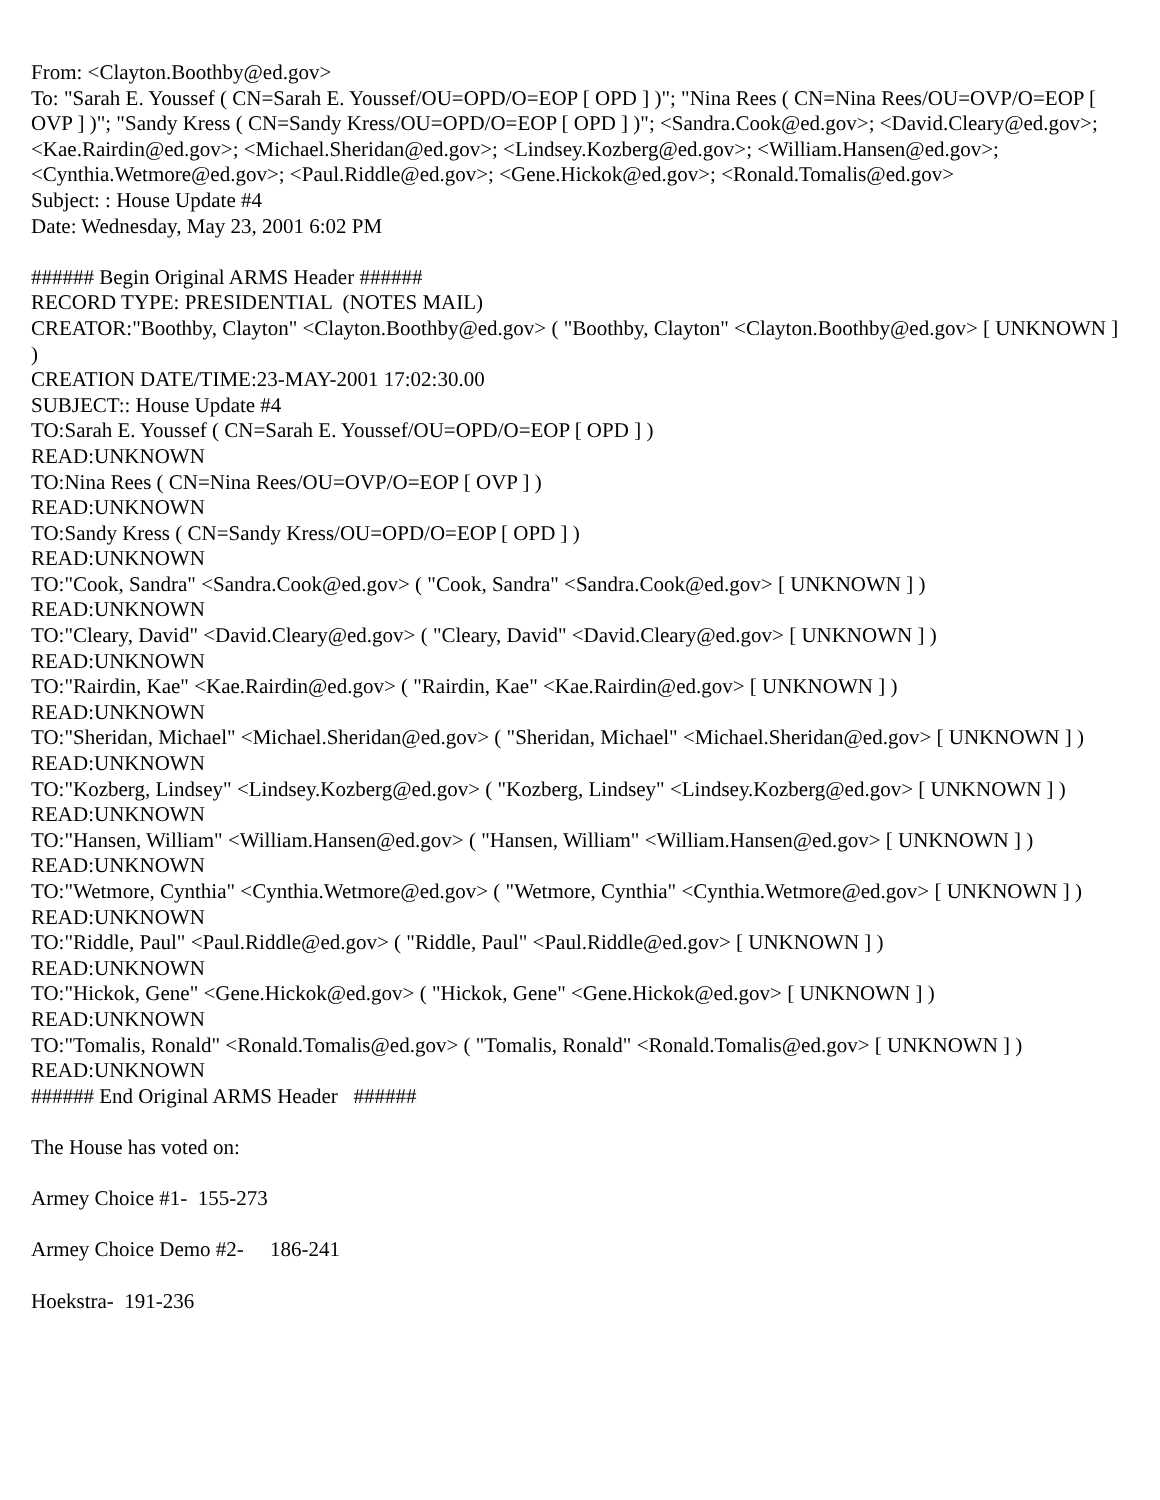From: <Clayton.Boothby@ed.gov>
To: "Sarah E. Youssef ( CN=Sarah E. Youssef/OU=OPD/O=EOP [ OPD ] )"; "Nina Rees ( CN=Nina Rees/OU=OVP/O=EOP [ OVP ] )"; "Sandy Kress ( CN=Sandy Kress/OU=OPD/O=EOP [ OPD ] )"; <Sandra.Cook@ed.gov>; <David.Cleary@ed.gov>; <Kae.Rairdin@ed.gov>; <Michael.Sheridan@ed.gov>; <Lindsey.Kozberg@ed.gov>; <William.Hansen@ed.gov>; <Cynthia.Wetmore@ed.gov>; <Paul.Riddle@ed.gov>; <Gene.Hickok@ed.gov>; <Ronald.Tomalis@ed.gov>
Subject: : House Update #4
Date: Wednesday, May 23, 2001 6:02 PM
###### Begin Original ARMS Header ######
RECORD TYPE: PRESIDENTIAL (NOTES MAIL)
CREATOR:"Boothby, Clayton" <Clayton.Boothby@ed.gov> ( "Boothby, Clayton" <Clayton.Boothby@ed.gov> [ UNKNOWN ] )
CREATION DATE/TIME:23-MAY-2001 17:02:30.00
SUBJECT:: House Update #4
TO:Sarah E. Youssef ( CN=Sarah E. Youssef/OU=OPD/O=EOP [ OPD ] )
READ:UNKNOWN
TO:Nina Rees ( CN=Nina Rees/OU=OVP/O=EOP [ OVP ] )
READ:UNKNOWN
TO:Sandy Kress ( CN=Sandy Kress/OU=OPD/O=EOP [ OPD ] )
READ:UNKNOWN
TO:"Cook, Sandra" <Sandra.Cook@ed.gov> ( "Cook, Sandra" <Sandra.Cook@ed.gov> [ UNKNOWN ] )
READ:UNKNOWN
TO:"Cleary, David" <David.Cleary@ed.gov> ( "Cleary, David" <David.Cleary@ed.gov> [ UNKNOWN ] )
READ:UNKNOWN
TO:"Rairdin, Kae" <Kae.Rairdin@ed.gov> ( "Rairdin, Kae" <Kae.Rairdin@ed.gov> [ UNKNOWN ] )
READ:UNKNOWN
TO:"Sheridan, Michael" <Michael.Sheridan@ed.gov> ( "Sheridan, Michael" <Michael.Sheridan@ed.gov> [ UNKNOWN ] )
READ:UNKNOWN
TO:"Kozberg, Lindsey" <Lindsey.Kozberg@ed.gov> ( "Kozberg, Lindsey" <Lindsey.Kozberg@ed.gov> [ UNKNOWN ] )
READ:UNKNOWN
TO:"Hansen, William" <William.Hansen@ed.gov> ( "Hansen, William" <William.Hansen@ed.gov> [ UNKNOWN ] )
READ:UNKNOWN
TO:"Wetmore, Cynthia" <Cynthia.Wetmore@ed.gov> ( "Wetmore, Cynthia" <Cynthia.Wetmore@ed.gov> [ UNKNOWN ] )
READ:UNKNOWN
TO:"Riddle, Paul" <Paul.Riddle@ed.gov> ( "Riddle, Paul" <Paul.Riddle@ed.gov> [ UNKNOWN ] )
READ:UNKNOWN
TO:"Hickok, Gene" <Gene.Hickok@ed.gov> ( "Hickok, Gene" <Gene.Hickok@ed.gov> [ UNKNOWN ] )
READ:UNKNOWN
TO:"Tomalis, Ronald" <Ronald.Tomalis@ed.gov> ( "Tomalis, Ronald" <Ronald.Tomalis@ed.gov> [ UNKNOWN ] )
READ:UNKNOWN
###### End Original ARMS Header ######
The House has voted on:
Armey Choice #1- 155-273
Armey Choice Demo #2- 186-241
Hoekstra- 191-236